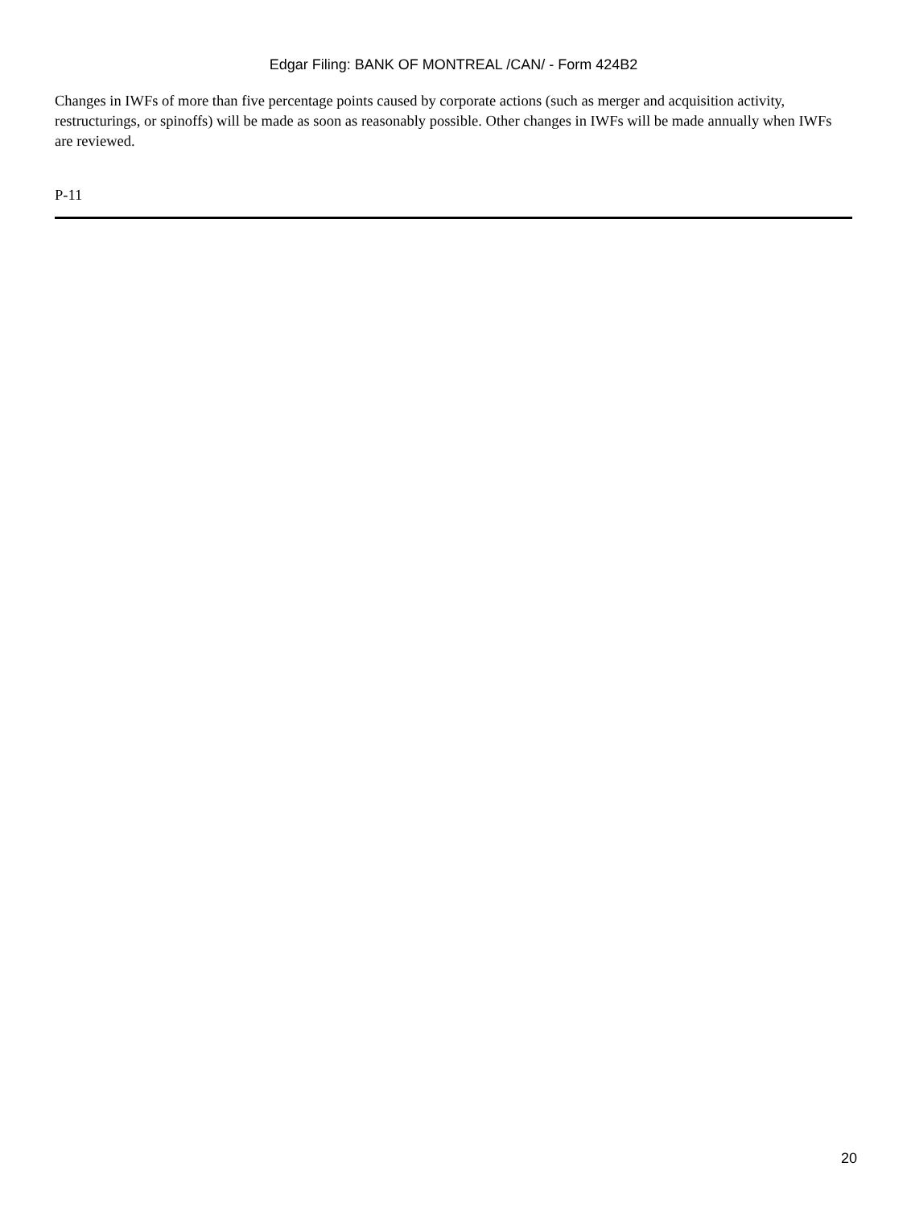Edgar Filing: BANK OF MONTREAL /CAN/ - Form 424B2
Changes in IWFs of more than five percentage points caused by corporate actions (such as merger and acquisition activity, restructurings, or spinoffs) will be made as soon as reasonably possible. Other changes in IWFs will be made annually when IWFs are reviewed.
P-11
20